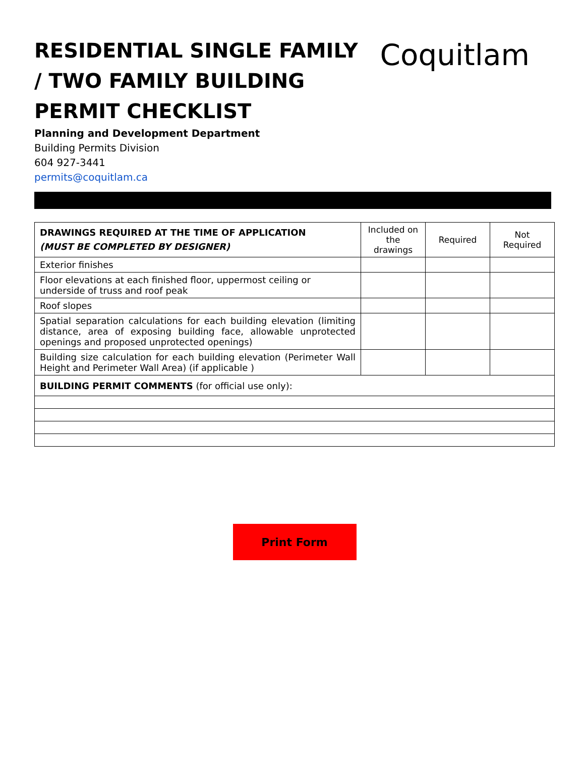RESIDENTIAL SINGLE FAMILY / TWO FAMILY BUILDING PERMIT CHECKLIST
Coquitlam
Planning and Development Department
Building Permits Division
604 927-3441
permits@coquitlam.ca
| DRAWINGS REQUIRED AT THE TIME OF APPLICATION (MUST BE COMPLETED BY DESIGNER) | Included on the drawings | Required | Not Required |
| Exterior finishes | | | |
| Floor elevations at each finished floor, uppermost ceiling or underside of truss and roof peak | | | |
| Roof slopes | | | |
| Spatial separation calculations for each building elevation (limiting distance, area of exposing building face, allowable unprotected openings and proposed unprotected openings) | | | |
| Building size calculation for each building elevation (Perimeter Wall Height and Perimeter Wall Area) (if applicable ) | | | |
| BUILDING PERMIT COMMENTS (for official use only): | | | |
Print Form